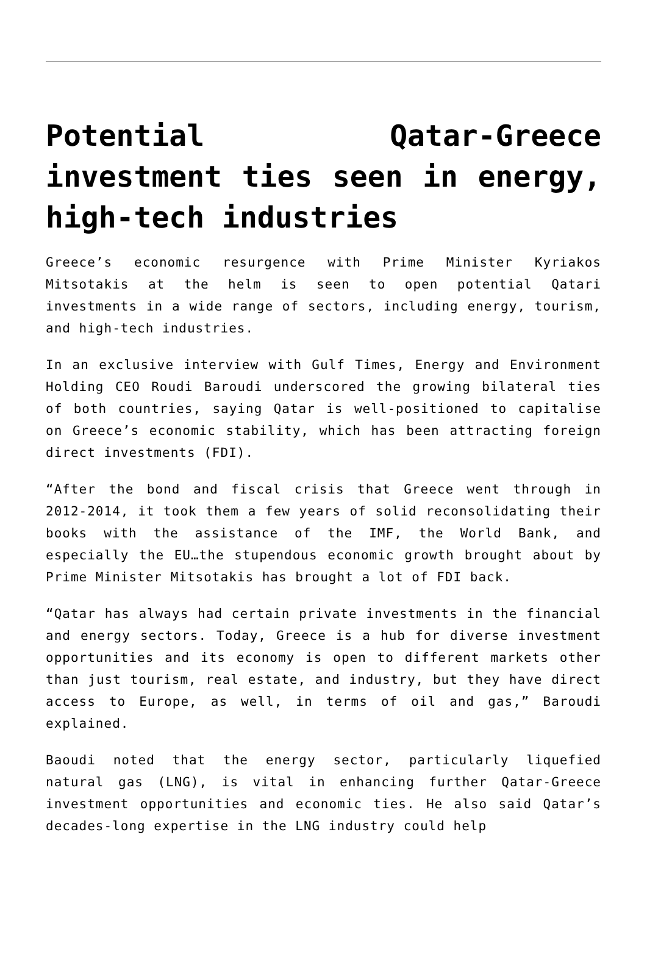Potential Qatar-Greece investment ties seen in energy, high-tech industries
Greece’s economic resurgence with Prime Minister Kyriakos Mitsotakis at the helm is seen to open potential Qatari investments in a wide range of sectors, including energy, tourism, and high-tech industries.
In an exclusive interview with Gulf Times, Energy and Environment Holding CEO Roudi Baroudi underscored the growing bilateral ties of both countries, saying Qatar is well-positioned to capitalise on Greece’s economic stability, which has been attracting foreign direct investments (FDI).
“After the bond and fiscal crisis that Greece went through in 2012-2014, it took them a few years of solid reconsolidating their books with the assistance of the IMF, the World Bank, and especially the EU…the stupendous economic growth brought about by Prime Minister Mitsotakis has brought a lot of FDI back.
“Qatar has always had certain private investments in the financial and energy sectors. Today, Greece is a hub for diverse investment opportunities and its economy is open to different markets other than just tourism, real estate, and industry, but they have direct access to Europe, as well, in terms of oil and gas,” Baroudi explained.
Baoudi noted that the energy sector, particularly liquefied natural gas (LNG), is vital in enhancing further Qatar-Greece investment opportunities and economic ties. He also said Qatar’s decades-long expertise in the LNG industry could help